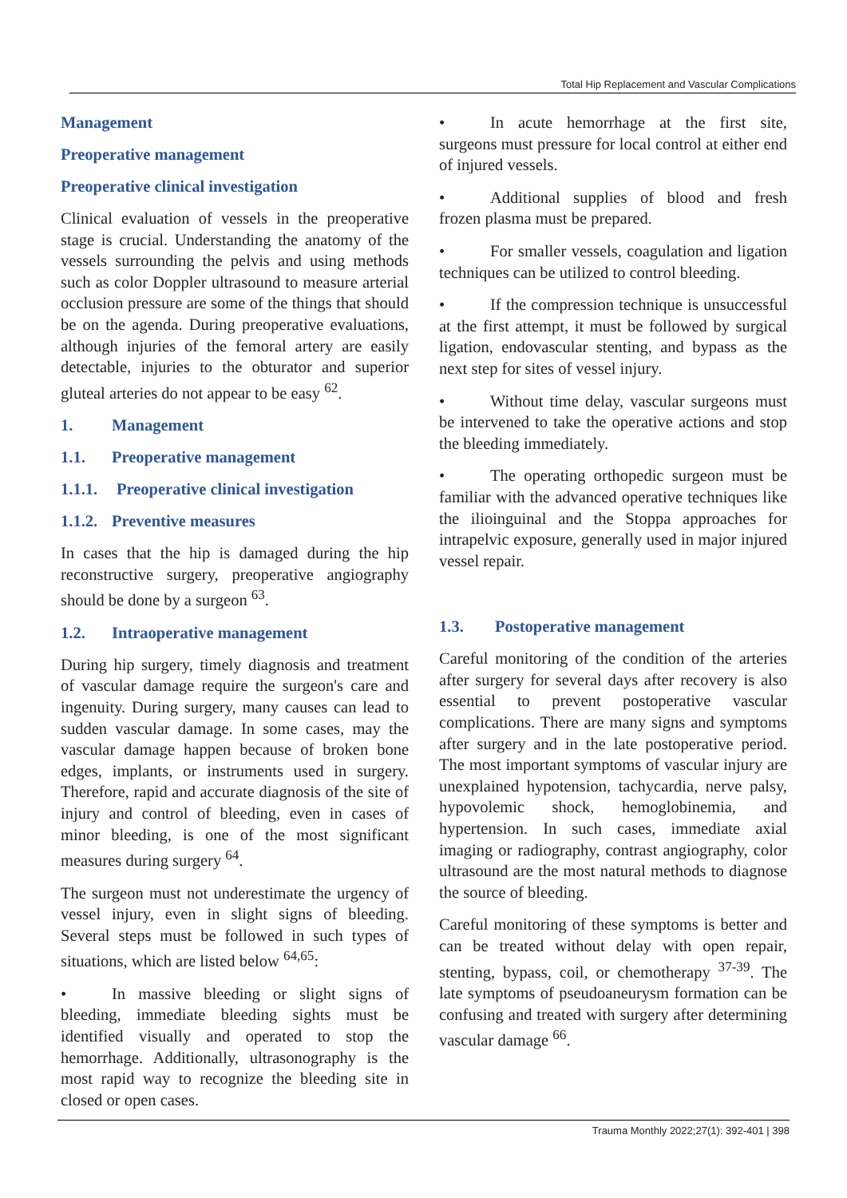Total Hip Replacement and Vascular Complications
Management
Preoperative management
Preoperative clinical investigation
Clinical evaluation of vessels in the preoperative stage is crucial. Understanding the anatomy of the vessels surrounding the pelvis and using methods such as color Doppler ultrasound to measure arterial occlusion pressure are some of the things that should be on the agenda. During preoperative evaluations, although injuries of the femoral artery are easily detectable, injuries to the obturator and superior gluteal arteries do not appear to be easy <sup>62</sup>.
1. Management
1.1. Preoperative management
1.1.1. Preoperative clinical investigation
1.1.2. Preventive measures
In cases that the hip is damaged during the hip reconstructive surgery, preoperative angiography should be done by a surgeon <sup>63</sup>.
1.2. Intraoperative management
During hip surgery, timely diagnosis and treatment of vascular damage require the surgeon's care and ingenuity. During surgery, many causes can lead to sudden vascular damage. In some cases, may the vascular damage happen because of broken bone edges, implants, or instruments used in surgery. Therefore, rapid and accurate diagnosis of the site of injury and control of bleeding, even in cases of minor bleeding, is one of the most significant measures during surgery <sup>64</sup>.
The surgeon must not underestimate the urgency of vessel injury, even in slight signs of bleeding. Several steps must be followed in such types of situations, which are listed below <sup>64,65</sup>:
• In massive bleeding or slight signs of bleeding, immediate bleeding sights must be identified visually and operated to stop the hemorrhage. Additionally, ultrasonography is the most rapid way to recognize the bleeding site in closed or open cases.
• In acute hemorrhage at the first site, surgeons must pressure for local control at either end of injured vessels.
• Additional supplies of blood and fresh frozen plasma must be prepared.
• For smaller vessels, coagulation and ligation techniques can be utilized to control bleeding.
• If the compression technique is unsuccessful at the first attempt, it must be followed by surgical ligation, endovascular stenting, and bypass as the next step for sites of vessel injury.
• Without time delay, vascular surgeons must be intervened to take the operative actions and stop the bleeding immediately.
• The operating orthopedic surgeon must be familiar with the advanced operative techniques like the ilioinguinal and the Stoppa approaches for intrapelvic exposure, generally used in major injured vessel repair.
1.3. Postoperative management
Careful monitoring of the condition of the arteries after surgery for several days after recovery is also essential to prevent postoperative vascular complications. There are many signs and symptoms after surgery and in the late postoperative period. The most important symptoms of vascular injury are unexplained hypotension, tachycardia, nerve palsy, hypovolemic shock, hemoglobinemia, and hypertension. In such cases, immediate axial imaging or radiography, contrast angiography, color ultrasound are the most natural methods to diagnose the source of bleeding.
Careful monitoring of these symptoms is better and can be treated without delay with open repair, stenting, bypass, coil, or chemotherapy <sup>37-39</sup>. The late symptoms of pseudoaneurysm formation can be confusing and treated with surgery after determining vascular damage <sup>66</sup>.
Trauma Monthly 2022;27(1): 392-401 | 398